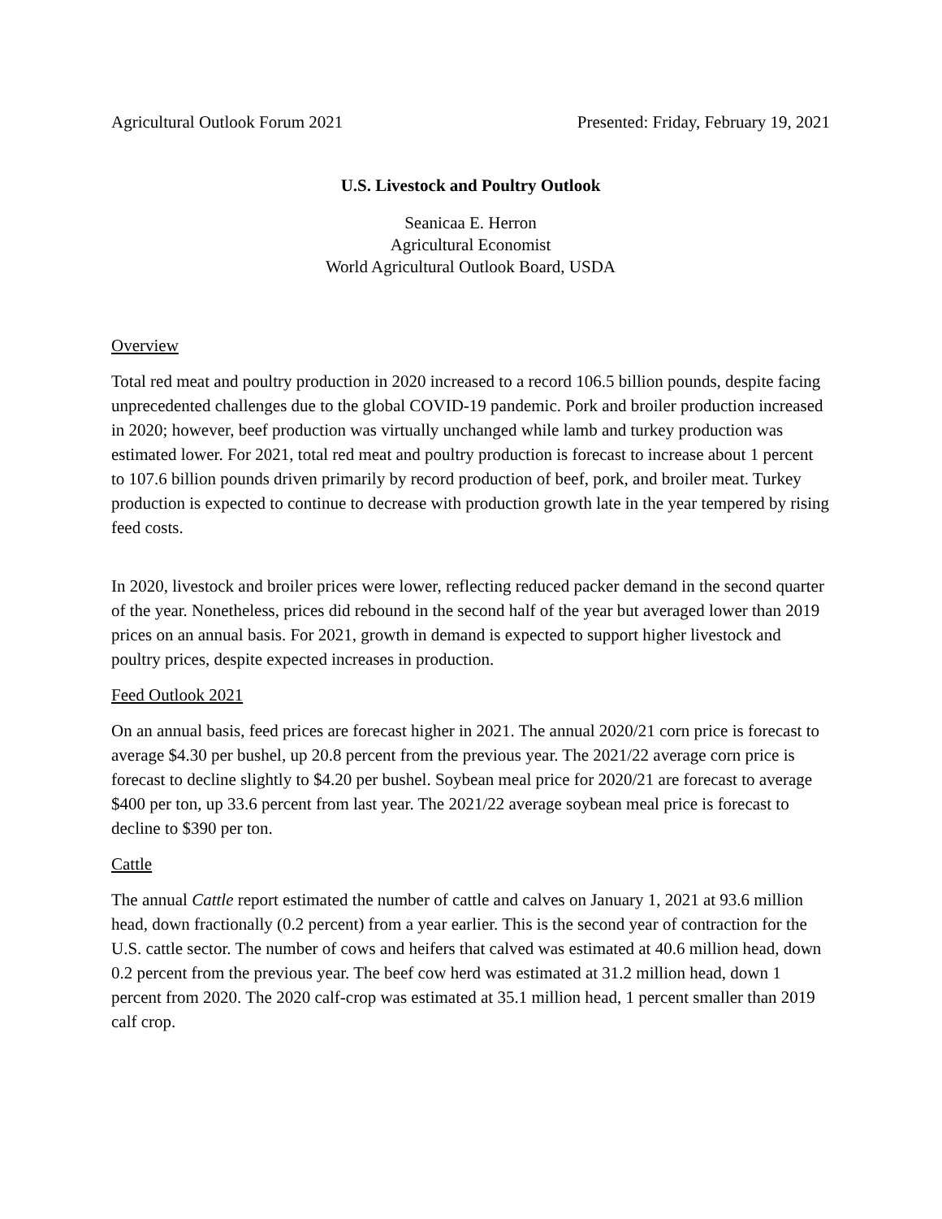Agricultural Outlook Forum 2021 Presented: Friday, February 19, 2021
U.S. Livestock and Poultry Outlook
Seanicaa E. Herron
Agricultural Economist
World Agricultural Outlook Board, USDA
Overview
Total red meat and poultry production in 2020 increased to a record 106.5 billion pounds, despite facing unprecedented challenges due to the global COVID-19 pandemic. Pork and broiler production increased in 2020; however, beef production was virtually unchanged while lamb and turkey production was estimated lower. For 2021, total red meat and poultry production is forecast to increase about 1 percent to 107.6 billion pounds driven primarily by record production of beef, pork, and broiler meat. Turkey production is expected to continue to decrease with production growth late in the year tempered by rising feed costs.
In 2020, livestock and broiler prices were lower, reflecting reduced packer demand in the second quarter of the year. Nonetheless, prices did rebound in the second half of the year but averaged lower than 2019 prices on an annual basis. For 2021, growth in demand is expected to support higher livestock and poultry prices, despite expected increases in production.
Feed Outlook 2021
On an annual basis, feed prices are forecast higher in 2021. The annual 2020/21 corn price is forecast to average $4.30 per bushel, up 20.8 percent from the previous year. The 2021/22 average corn price is forecast to decline slightly to $4.20 per bushel. Soybean meal price for 2020/21 are forecast to average $400 per ton, up 33.6 percent from last year. The 2021/22 average soybean meal price is forecast to decline to $390 per ton.
Cattle
The annual Cattle report estimated the number of cattle and calves on January 1, 2021 at 93.6 million head, down fractionally (0.2 percent) from a year earlier. This is the second year of contraction for the U.S. cattle sector. The number of cows and heifers that calved was estimated at 40.6 million head, down 0.2 percent from the previous year. The beef cow herd was estimated at 31.2 million head, down 1 percent from 2020. The 2020 calf-crop was estimated at 35.1 million head, 1 percent smaller than 2019 calf crop.